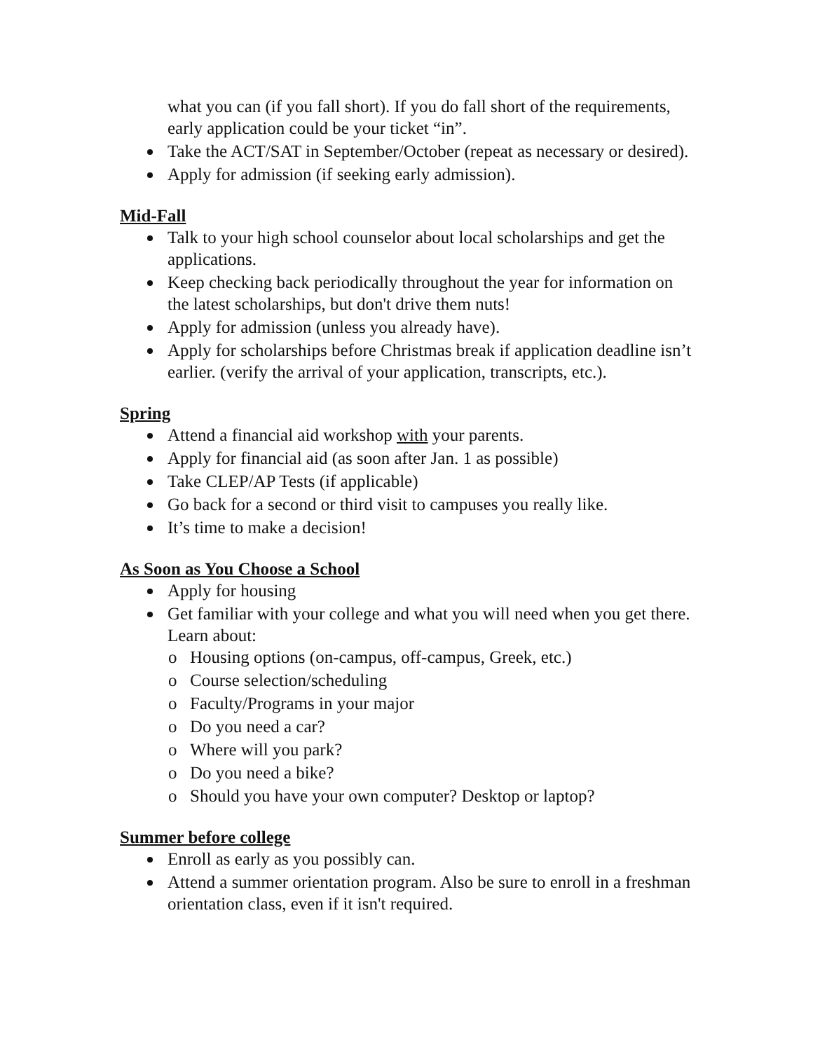what you can (if you fall short). If you do fall short of the requirements, early application could be your ticket “in”.
Take the ACT/SAT in September/October (repeat as necessary or desired).
Apply for admission (if seeking early admission).
Mid-Fall
Talk to your high school counselor about local scholarships and get the applications.
Keep checking back periodically throughout the year for information on the latest scholarships, but don't drive them nuts!
Apply for admission (unless you already have).
Apply for scholarships before Christmas break if application deadline isn’t earlier. (verify the arrival of your application, transcripts, etc.).
Spring
Attend a financial aid workshop with your parents.
Apply for financial aid (as soon after Jan. 1 as possible)
Take CLEP/AP Tests (if applicable)
Go back for a second or third visit to campuses you really like.
It’s time to make a decision!
As Soon as You Choose a School
Apply for housing
Get familiar with your college and what you will need when you get there. Learn about:
o Housing options (on-campus, off-campus, Greek, etc.)
o Course selection/scheduling
o Faculty/Programs in your major
o Do you need a car?
o Where will you park?
o Do you need a bike?
o Should you have your own computer? Desktop or laptop?
Summer before college
Enroll as early as you possibly can.
Attend a summer orientation program. Also be sure to enroll in a freshman orientation class, even if it isn't required.